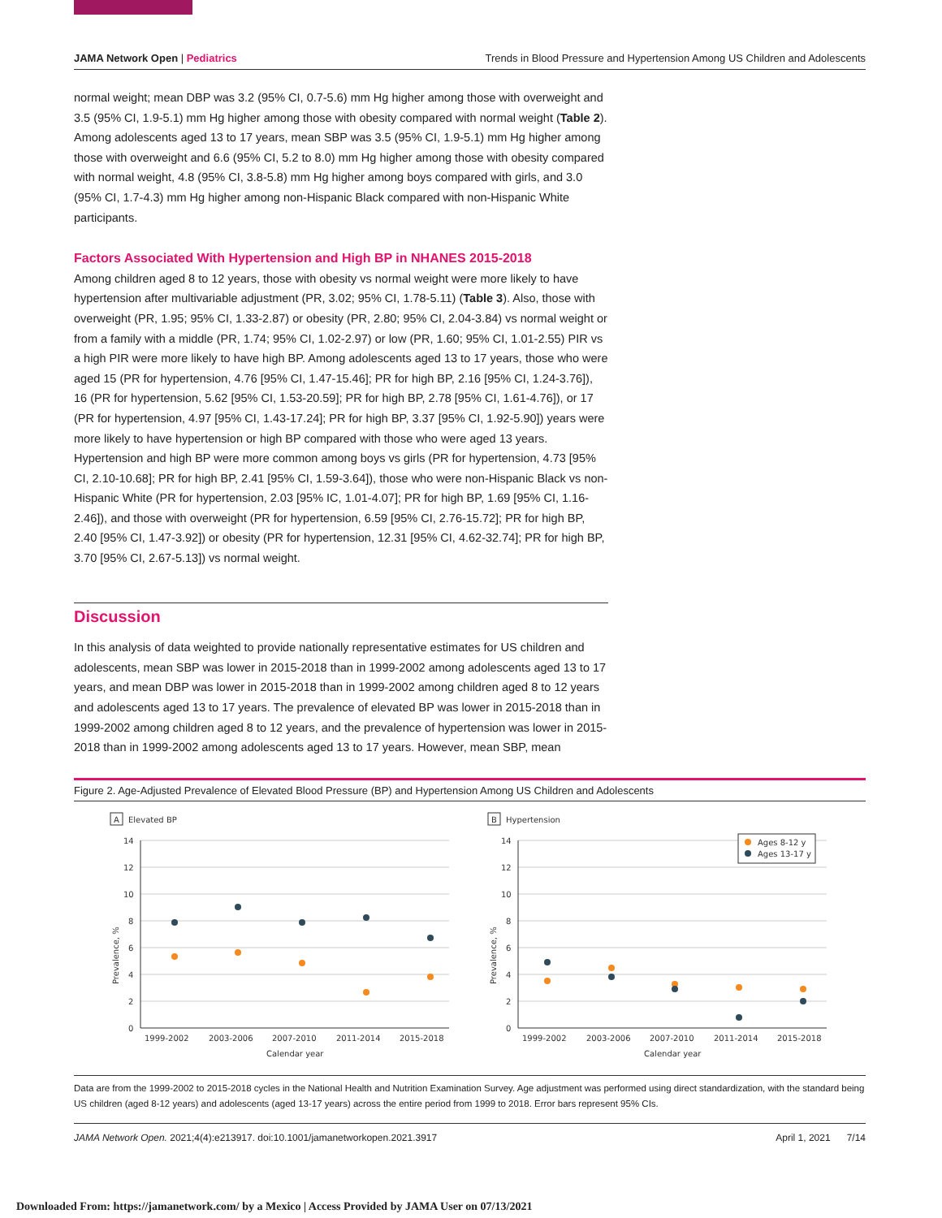JAMA Network Open | Pediatrics Trends in Blood Pressure and Hypertension Among US Children and Adolescents
normal weight; mean DBP was 3.2 (95% CI, 0.7-5.6) mm Hg higher among those with overweight and 3.5 (95% CI, 1.9-5.1) mm Hg higher among those with obesity compared with normal weight (Table 2). Among adolescents aged 13 to 17 years, mean SBP was 3.5 (95% CI, 1.9-5.1) mm Hg higher among those with overweight and 6.6 (95% CI, 5.2 to 8.0) mm Hg higher among those with obesity compared with normal weight, 4.8 (95% CI, 3.8-5.8) mm Hg higher among boys compared with girls, and 3.0 (95% CI, 1.7-4.3) mm Hg higher among non-Hispanic Black compared with non-Hispanic White participants.
Factors Associated With Hypertension and High BP in NHANES 2015-2018
Among children aged 8 to 12 years, those with obesity vs normal weight were more likely to have hypertension after multivariable adjustment (PR, 3.02; 95% CI, 1.78-5.11) (Table 3). Also, those with overweight (PR, 1.95; 95% CI, 1.33-2.87) or obesity (PR, 2.80; 95% CI, 2.04-3.84) vs normal weight or from a family with a middle (PR, 1.74; 95% CI, 1.02-2.97) or low (PR, 1.60; 95% CI, 1.01-2.55) PIR vs a high PIR were more likely to have high BP. Among adolescents aged 13 to 17 years, those who were aged 15 (PR for hypertension, 4.76 [95% CI, 1.47-15.46]; PR for high BP, 2.16 [95% CI, 1.24-3.76]), 16 (PR for hypertension, 5.62 [95% CI, 1.53-20.59]; PR for high BP, 2.78 [95% CI, 1.61-4.76]), or 17 (PR for hypertension, 4.97 [95% CI, 1.43-17.24]; PR for high BP, 3.37 [95% CI, 1.92-5.90]) years were more likely to have hypertension or high BP compared with those who were aged 13 years. Hypertension and high BP were more common among boys vs girls (PR for hypertension, 4.73 [95% CI, 2.10-10.68]; PR for high BP, 2.41 [95% CI, 1.59-3.64]), those who were non-Hispanic Black vs non-Hispanic White (PR for hypertension, 2.03 [95% IC, 1.01-4.07]; PR for high BP, 1.69 [95% CI, 1.16-2.46]), and those with overweight (PR for hypertension, 6.59 [95% CI, 2.76-15.72]; PR for high BP, 2.40 [95% CI, 1.47-3.92]) or obesity (PR for hypertension, 12.31 [95% CI, 4.62-32.74]; PR for high BP, 3.70 [95% CI, 2.67-5.13]) vs normal weight.
Discussion
In this analysis of data weighted to provide nationally representative estimates for US children and adolescents, mean SBP was lower in 2015-2018 than in 1999-2002 among adolescents aged 13 to 17 years, and mean DBP was lower in 2015-2018 than in 1999-2002 among children aged 8 to 12 years and adolescents aged 13 to 17 years. The prevalence of elevated BP was lower in 2015-2018 than in 1999-2002 among children aged 8 to 12 years, and the prevalence of hypertension was lower in 2015-2018 than in 1999-2002 among adolescents aged 13 to 17 years. However, mean SBP, mean
Figure 2. Age-Adjusted Prevalence of Elevated Blood Pressure (BP) and Hypertension Among US Children and Adolescents
A
Elevated BP
14
12
10
8
6
4
2
0
Prevalence, %
1999-2002
2003-2006
2007-2010
2011-2014
2015-2018
Calendar year
B
Hypertension
14
12
10
8
6
4
2
0
Prevalence, %
1999-2002
2003-2006
2007-2010
2011-2014
2015-2018
Calendar year
Ages 8-12 y
Ages 13-17 y
Data are from the 1999-2002 to 2015-2018 cycles in the National Health and Nutrition Examination Survey. Age adjustment was performed using direct standardization, with the standard being US children (aged 8-12 years) and adolescents (aged 13-17 years) across the entire period from 1999 to 2018. Error bars represent 95% CIs.
JAMA Network Open. 2021;4(4):e213917. doi:10.1001/jamanetworkopen.2021.3917 April 1, 2021 7/14
Downloaded From: https://jamanetwork.com/ by a Mexico | Access Provided by JAMA User on 07/13/2021